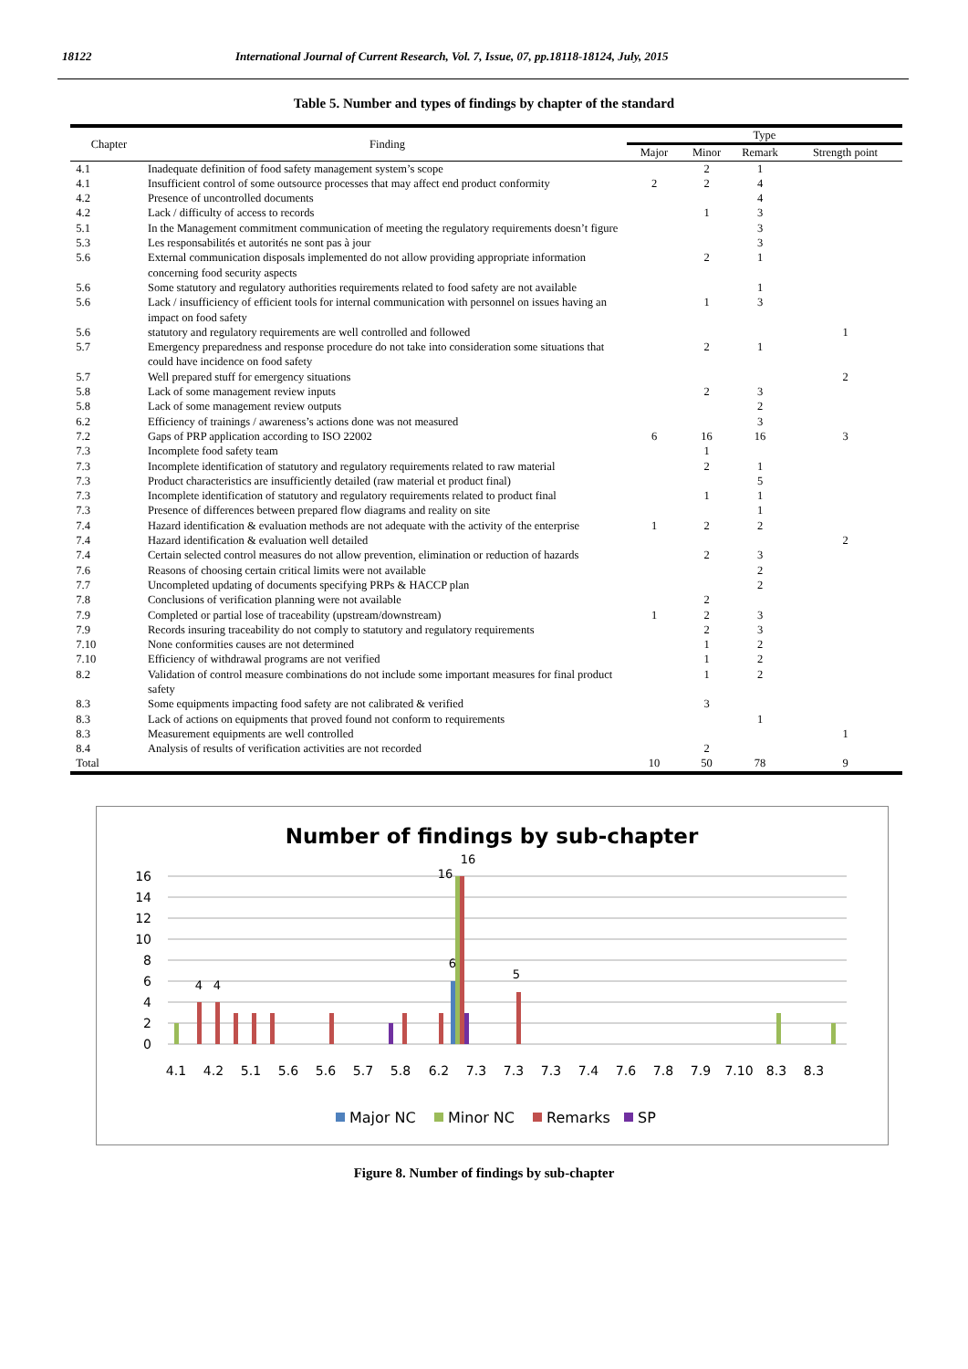18122 International Journal of Current Research, Vol. 7, Issue, 07, pp.18118-18124, July, 2015
Table 5. Number and types of findings by chapter of the standard
| Chapter | Finding | Type | | | |
| --- | --- | --- | --- | --- | --- |
| | | Major | Minor | Remark | Strength point |
| 4.1 | Inadequate definition of food safety management system’s scope | | 2 | 1 | |
| 4.1 | Insufficient control of some outsource processes that may affect end product conformity | 2 | 2 | 4 | |
| 4.2 | Presence of uncontrolled documents | | | 4 | |
| 4.2 | Lack / difficulty of access to records | | 1 | 3 | |
| 5.1 | In the Management commitment communication of meeting the regulatory requirements doesn’t figure | | | 3 | |
| 5.3 | Les responsabilités et autorités ne sont pas à jour | | | 3 | |
| 5.6 | External communication disposals implemented do not allow providing appropriate information concerning food security aspects | | 2 | 1 | |
| 5.6 | Some statutory and regulatory authorities requirements related to food safety are not available | | | 1 | |
| 5.6 | Lack / insufficiency of efficient tools for internal communication with personnel on issues having an impact on food safety | | 1 | 3 | |
| 5.6 | statutory and regulatory requirements are well controlled and followed | | | | 1 |
| 5.7 | Emergency preparedness and response procedure do not take into consideration some situations that could have incidence on food safety | | 2 | 1 | |
| 5.7 | Well prepared stuff for emergency situations | | | | 2 |
| 5.8 | Lack of some management review inputs | | 2 | 3 | |
| 5.8 | Lack of some management review outputs | | | 2 | |
| 6.2 | Efficiency of trainings / awareness’s actions done was not measured | | | 3 | |
| 7.2 | Gaps of PRP application according to ISO 22002 | 6 | 16 | 16 | 3 |
| 7.3 | Incomplete food safety team | | 1 | | |
| 7.3 | Incomplete identification of statutory and regulatory requirements related to raw material | | 2 | 1 | |
| 7.3 | Product characteristics are insufficiently detailed (raw material et product final) | | | 5 | |
| 7.3 | Incomplete identification of statutory and regulatory requirements related to product final | | 1 | 1 | |
| 7.3 | Presence of differences between prepared flow diagrams and reality on site | | | 1 | |
| 7.4 | Hazard identification & evaluation methods are not adequate with the activity of the enterprise | 1 | 2 | 2 | |
| 7.4 | Hazard identification & evaluation well detailed | | | | 2 |
| 7.4 | Certain selected control measures do not allow prevention, elimination or reduction of hazards | | 2 | 3 | |
| 7.6 | Reasons of choosing certain critical limits were not available | | | 2 | |
| 7.7 | Uncompleted updating of documents specifying PRPs & HACCP plan | | | 2 | |
| 7.8 | Conclusions of verification planning were not available | | 2 | | |
| 7.9 | Completed or partial lose of traceability (upstream/downstream) | 1 | 2 | 3 | |
| 7.9 | Records insuring traceability do not comply to statutory and regulatory requirements | | 2 | 3 | |
| 7.10 | None conformities causes are not determined | | 1 | 2 | |
| 7.10 | Efficiency of withdrawal programs are not verified | | 1 | 2 | |
| 8.2 | Validation of control measure combinations do not include some important measures for final product safety | | 1 | 2 | |
| 8.3 | Some equipments impacting food safety are not calibrated & verified | | 3 | | |
| 8.3 | Lack of actions on equipments that proved found not conform to requirements | | | 1 | |
| 8.3 | Measurement equipments are well controlled | | | | 1 |
| 8.4 | Analysis of results of verification activities are not recorded | | 2 | | |
| Total | | 10 | 50 | 78 | 9 |
Number of findings by sub-chapter
0
2
4
6
8
10
12
14
16
16
16
6
5
4
4
4.1
4.2
5.1
5.6
5.6
5.7
5.8
6.2
7.3
7.3
7.3
7.4
7.6
7.8
7.9
7.10
8.3
8.3
Major NC
Minor NC
Remarks
SP
Figure 8. Number of findings by sub-chapter